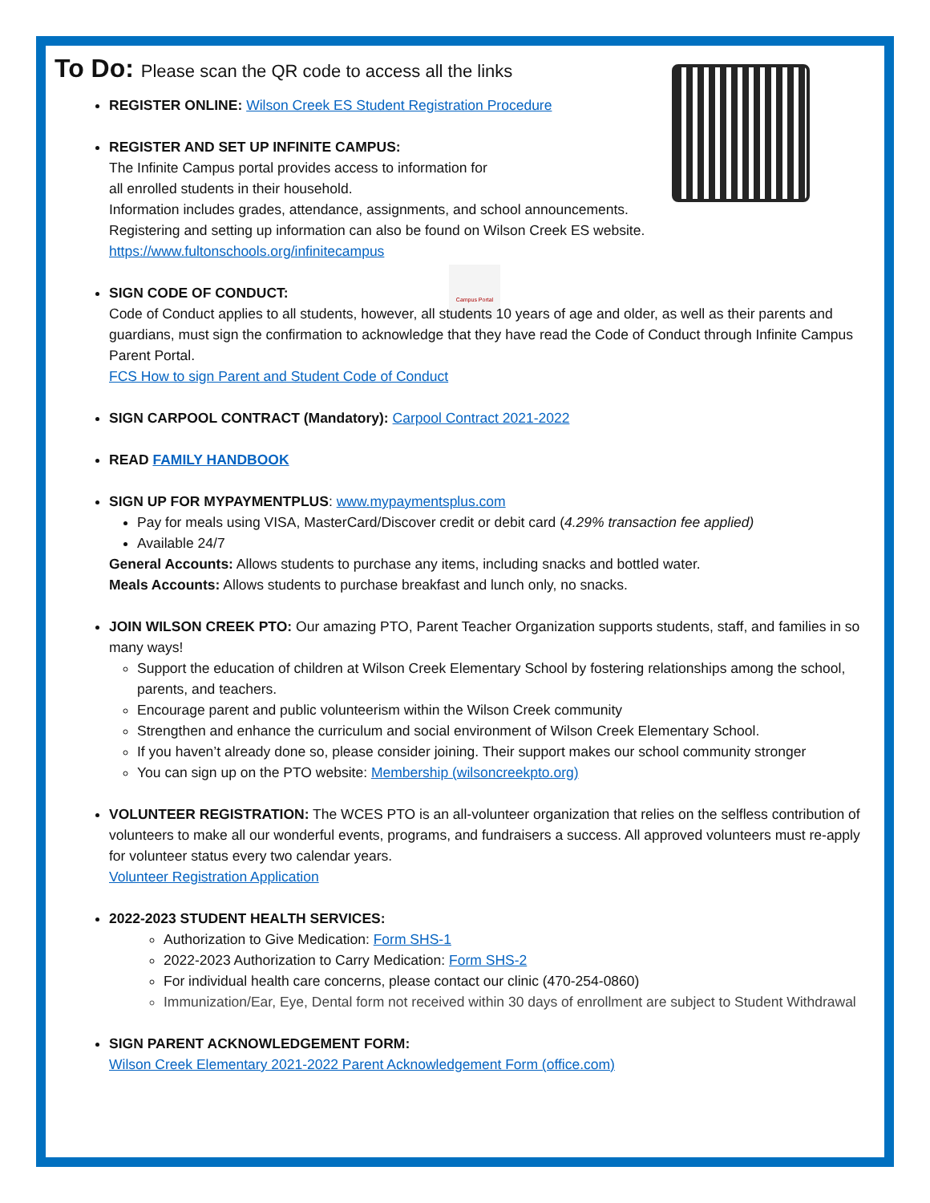Campus Portal
To Do: Please scan the QR code to access all the links
REGISTER ONLINE: Wilson Creek ES Student Registration Procedure
REGISTER AND SET UP INFINITE CAMPUS:
The Infinite Campus portal provides access to information for
all enrolled students in their household.
Information includes grades, attendance, assignments, and school announcements.
Registering and setting up information can also be found on Wilson Creek ES website.
https://www.fultonschools.org/infinitecampus
SIGN CODE OF CONDUCT:
Code of Conduct applies to all students, however, all students 10 years of age and older, as well as their parents and guardians, must sign the confirmation to acknowledge that they have read the Code of Conduct through Infinite Campus Parent Portal.
FCS How to sign Parent and Student Code of Conduct
SIGN CARPOOL CONTRACT (Mandatory): Carpool Contract 2021-2022
READ FAMILY HANDBOOK
SIGN UP FOR MYPAYMENTPLUS: www.mypaymentsplus.com
Pay for meals using VISA, MasterCard/Discover credit or debit card (4.29% transaction fee applied)
Available 24/7
General Accounts: Allows students to purchase any items, including snacks and bottled water.
Meals Accounts: Allows students to purchase breakfast and lunch only, no snacks.
JOIN WILSON CREEK PTO: Our amazing PTO, Parent Teacher Organization supports students, staff, and families in so many ways!
Support the education of children at Wilson Creek Elementary School by fostering relationships among the school, parents, and teachers.
Encourage parent and public volunteerism within the Wilson Creek community
Strengthen and enhance the curriculum and social environment of Wilson Creek Elementary School.
If you haven’t already done so, please consider joining. Their support makes our school community stronger
You can sign up on the PTO website: Membership (wilsoncreekpto.org)
VOLUNTEER REGISTRATION: The WCES PTO is an all-volunteer organization that relies on the selfless contribution of volunteers to make all our wonderful events, programs, and fundraisers a success. All approved volunteers must re-apply for volunteer status every two calendar years.
Volunteer Registration Application
2022-2023 STUDENT HEALTH SERVICES:
Authorization to Give Medication: Form SHS-1
2022-2023 Authorization to Carry Medication: Form SHS-2
For individual health care concerns, please contact our clinic (470-254-0860)
Immunization/Ear, Eye, Dental form not received within 30 days of enrollment are subject to Student Withdrawal
SIGN PARENT ACKNOWLEDGEMENT FORM:
Wilson Creek Elementary 2021-2022 Parent Acknowledgement Form (office.com)